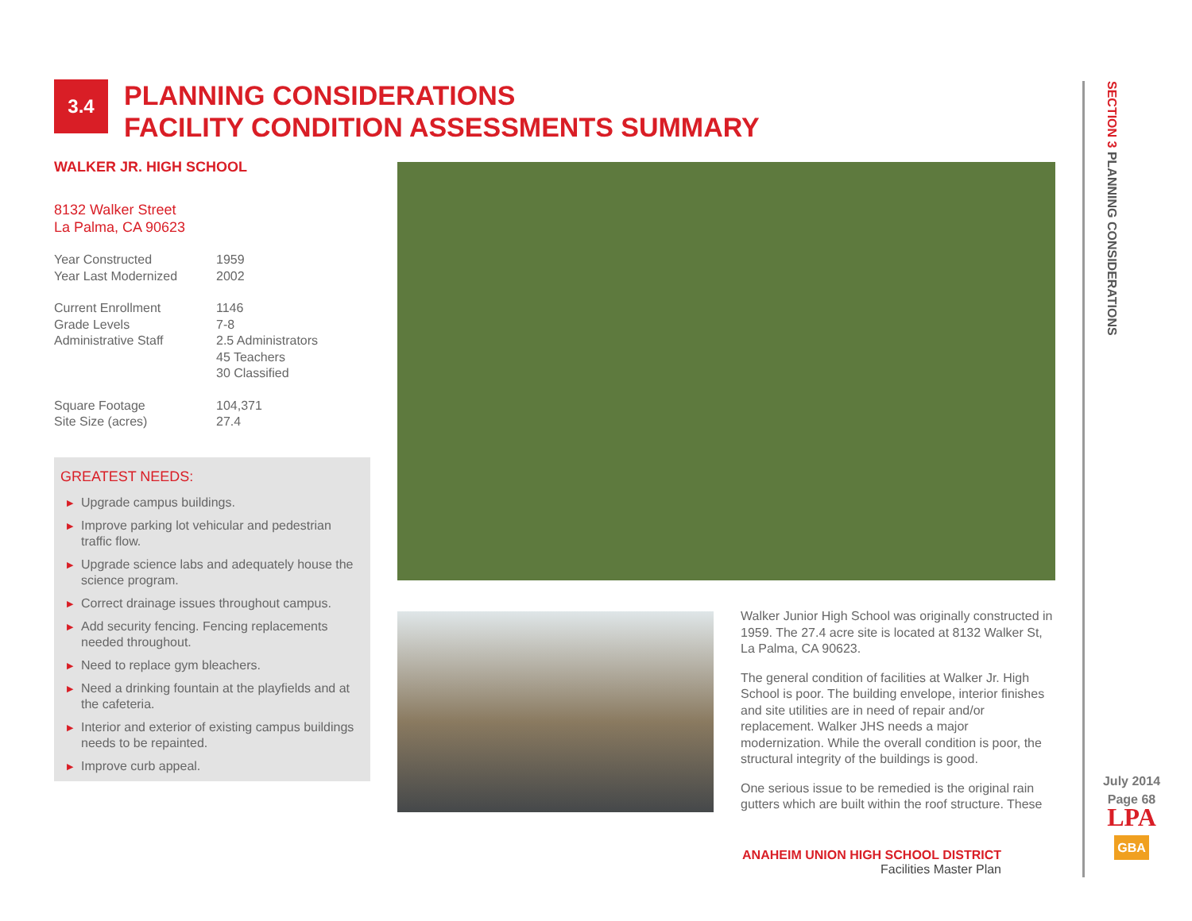3.4
PLANNING CONSIDERATIONS
FACILITY CONDITION ASSESSMENTS SUMMARY
WALKER JR. HIGH SCHOOL
8132 Walker Street
La Palma, CA 90623
| Year Constructed | 1959 |
| Year Last Modernized | 2002 |
| Current Enrollment | 1146 |
| Grade Levels | 7-8 |
| Administrative Staff | 2.5 Administrators 45 Teachers 30 Classified |
| Square Footage | 104,371 |
| Site Size (acres) | 27.4 |
GREATEST NEEDS:
▶ Upgrade campus buildings.
▶ Improve parking lot vehicular and pedestrian traffic flow.
▶ Upgrade science labs and adequately house the science program.
▶ Correct drainage issues throughout campus.
▶ Add security fencing. Fencing replacements needed throughout.
▶ Need to replace gym bleachers.
▶ Need a drinking fountain at the playfields and at the cafeteria.
▶ Interior and exterior of existing campus buildings needs to be repainted.
▶ Improve curb appeal.
Walker Junior High School was originally constructed in 1959. The 27.4 acre site is located at 8132 Walker St, La Palma, CA 90623.
The general condition of facilities at Walker Jr. High School is poor. The building envelope, interior finishes and site utilities are in need of repair and/or replacement. Walker JHS needs a major modernization. While the overall condition is poor, the structural integrity of the buildings is good.
One serious issue to be remedied is the original rain gutters which are built within the roof structure. These
ANAHEIM UNION HIGH SCHOOL DISTRICT
Facilities Master Plan
SECTION 3 PLANNING CONSIDERATIONS
July 2014
Page 68
LPA
GBA